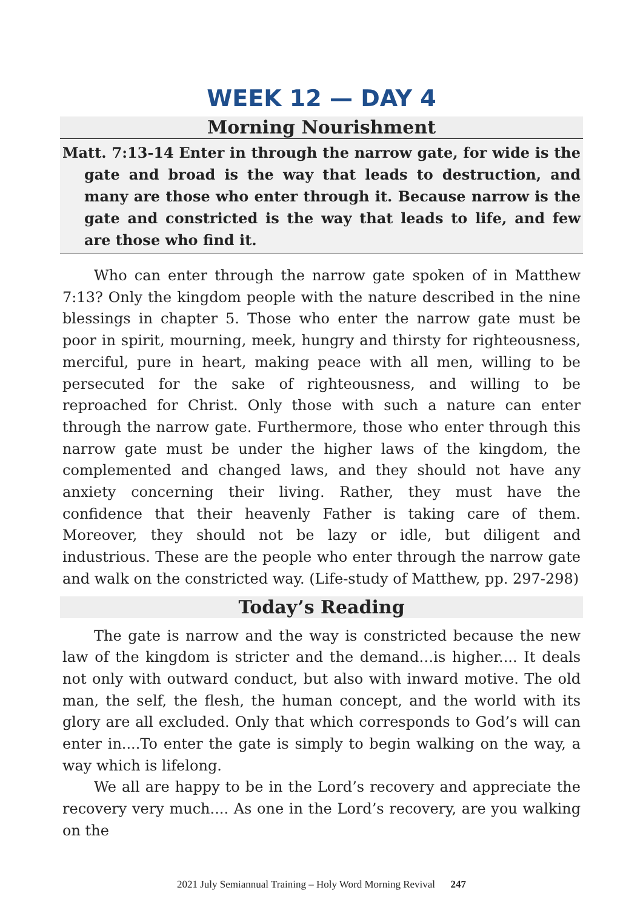WEEK 12 — DAY 4
Morning Nourishment
Matt. 7:13-14 Enter in through the narrow gate, for wide is the gate and broad is the way that leads to destruction, and many are those who enter through it. Because narrow is the gate and constricted is the way that leads to life, and few are those who find it.
Who can enter through the narrow gate spoken of in Matthew 7:13? Only the kingdom people with the nature described in the nine blessings in chapter 5. Those who enter the narrow gate must be poor in spirit, mourning, meek, hungry and thirsty for righteousness, merciful, pure in heart, making peace with all men, willing to be persecuted for the sake of righteousness, and willing to be reproached for Christ. Only those with such a nature can enter through the narrow gate. Furthermore, those who enter through this narrow gate must be under the higher laws of the kingdom, the complemented and changed laws, and they should not have any anxiety concerning their living. Rather, they must have the confidence that their heavenly Father is taking care of them. Moreover, they should not be lazy or idle, but diligent and industrious. These are the people who enter through the narrow gate and walk on the constricted way. (Life-study of Matthew, pp. 297-298)
Today’s Reading
The gate is narrow and the way is constricted because the new law of the kingdom is stricter and the demand…is higher.... It deals not only with outward conduct, but also with inward motive. The old man, the self, the flesh, the human concept, and the world with its glory are all excluded. Only that which corresponds to God’s will can enter in....To enter the gate is simply to begin walking on the way, a way which is lifelong.
We all are happy to be in the Lord’s recovery and appreciate the recovery very much.... As one in the Lord’s recovery, are you walking on the
2021 July Semiannual Training – Holy Word Morning Revival 247